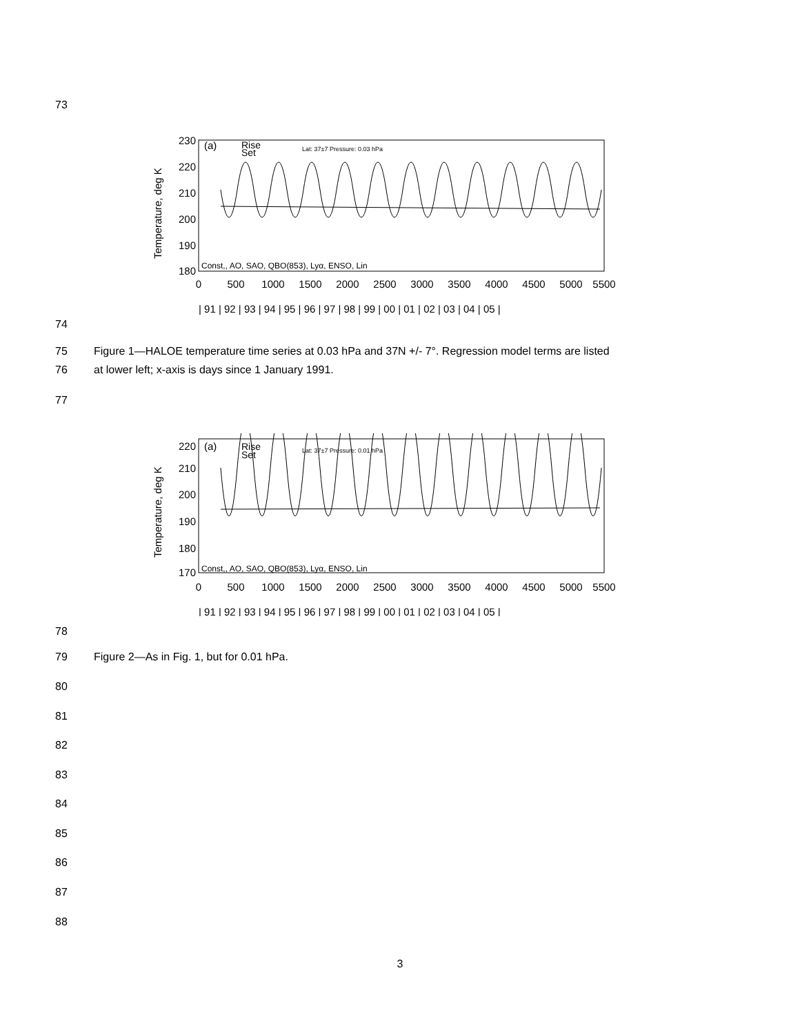73
Temperature, deg K
230
220
210
200
190
180
0
500
1000
1500
2000
2500
3000
3500
4000
4500
5000
5500
(a)
Rise
Set
Lat: 37±7 Pressure: 0.03 hPa
Const,, AO, SAO, QBO(853), Lyα, ENSO, Lin
| 91 | 92 | 93 | 94 | 95 | 96 | 97 | 98 | 99 | 00 | 01 | 02 | 03 | 04 | 05 |
74
75
Figure 1—HALOE temperature time series at 0.03 hPa and 37N +/- 7°. Regression model terms are listed
76
at lower left; x-axis is days since 1 January 1991.
77
Temperature, deg K
220
210
200
190
180
170
0
500
1000
1500
2000
2500
3000
3500
4000
4500
5000
5500
(a)
Rise
Set
Lat: 37±7 Pressure: 0.01 hPa
Const,, AO, SAO, QBO(853), Lyα, ENSO, Lin
| 91 | 92 | 93 | 94 | 95 | 96 | 97 | 98 | 99 | 00 | 01 | 02 | 03 | 04 | 05 |
78
79
Figure 2—As in Fig. 1, but for 0.01 hPa.
80
81
82
83
84
85
86
87
88
3